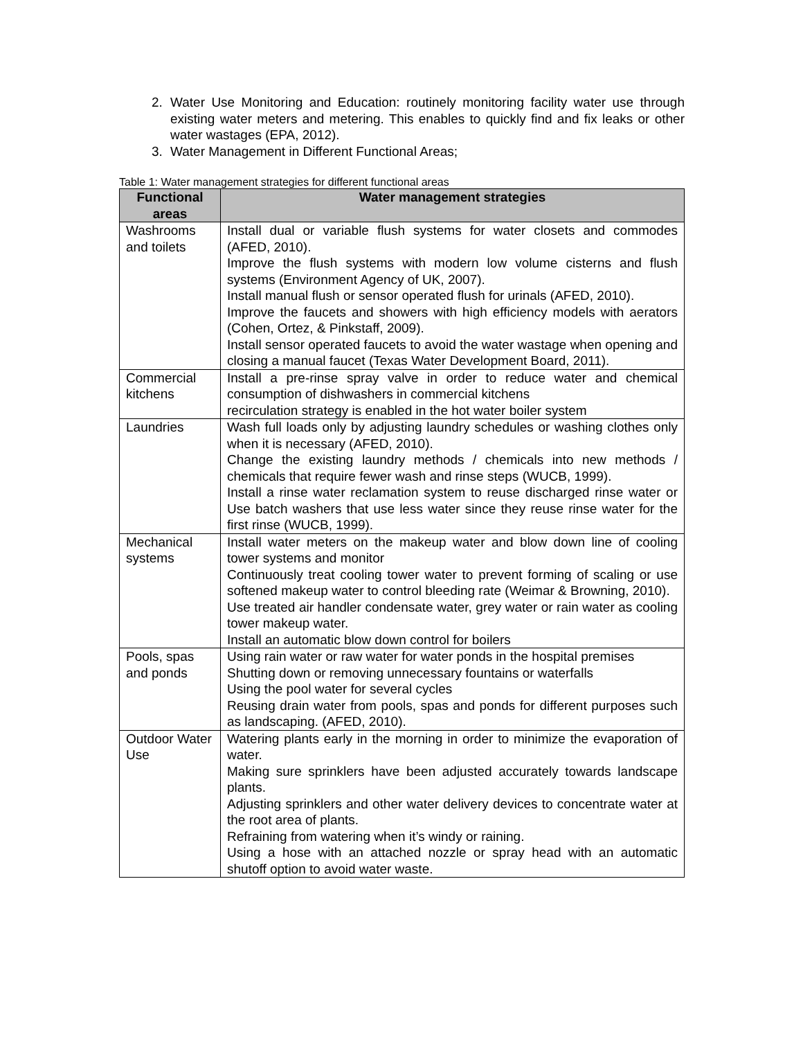2. Water Use Monitoring and Education: routinely monitoring facility water use through existing water meters and metering. This enables to quickly find and fix leaks or other water wastages (EPA, 2012).
3. Water Management in Different Functional Areas;
Table 1: Water management strategies for different functional areas
| Functional areas | Water management strategies |
| --- | --- |
| Washrooms and toilets | Install dual or variable flush systems for water closets and commodes (AFED, 2010). Improve the flush systems with modern low volume cisterns and flush systems (Environment Agency of UK, 2007). Install manual flush or sensor operated flush for urinals (AFED, 2010). Improve the faucets and showers with high efficiency models with aerators (Cohen, Ortez, & Pinkstaff, 2009). Install sensor operated faucets to avoid the water wastage when opening and closing a manual faucet (Texas Water Development Board, 2011). |
| Commercial kitchens | Install a pre-rinse spray valve in order to reduce water and chemical consumption of dishwashers in commercial kitchens recirculation strategy is enabled in the hot water boiler system |
| Laundries | Wash full loads only by adjusting laundry schedules or washing clothes only when it is necessary (AFED, 2010). Change the existing laundry methods / chemicals into new methods / chemicals that require fewer wash and rinse steps (WUCB, 1999). Install a rinse water reclamation system to reuse discharged rinse water or Use batch washers that use less water since they reuse rinse water for the first rinse (WUCB, 1999). |
| Mechanical systems | Install water meters on the makeup water and blow down line of cooling tower systems and monitor Continuously treat cooling tower water to prevent forming of scaling or use softened makeup water to control bleeding rate (Weimar & Browning, 2010). Use treated air handler condensate water, grey water or rain water as cooling tower makeup water. Install an automatic blow down control for boilers |
| Pools, spas and ponds | Using rain water or raw water for water ponds in the hospital premises Shutting down or removing unnecessary fountains or waterfalls Using the pool water for several cycles Reusing drain water from pools, spas and ponds for different purposes such as landscaping. (AFED, 2010). |
| Outdoor Water Use | Watering plants early in the morning in order to minimize the evaporation of water. Making sure sprinklers have been adjusted accurately towards landscape plants. Adjusting sprinklers and other water delivery devices to concentrate water at the root area of plants. Refraining from watering when it’s windy or raining. Using a hose with an attached nozzle or spray head with an automatic shutoff option to avoid water waste. |